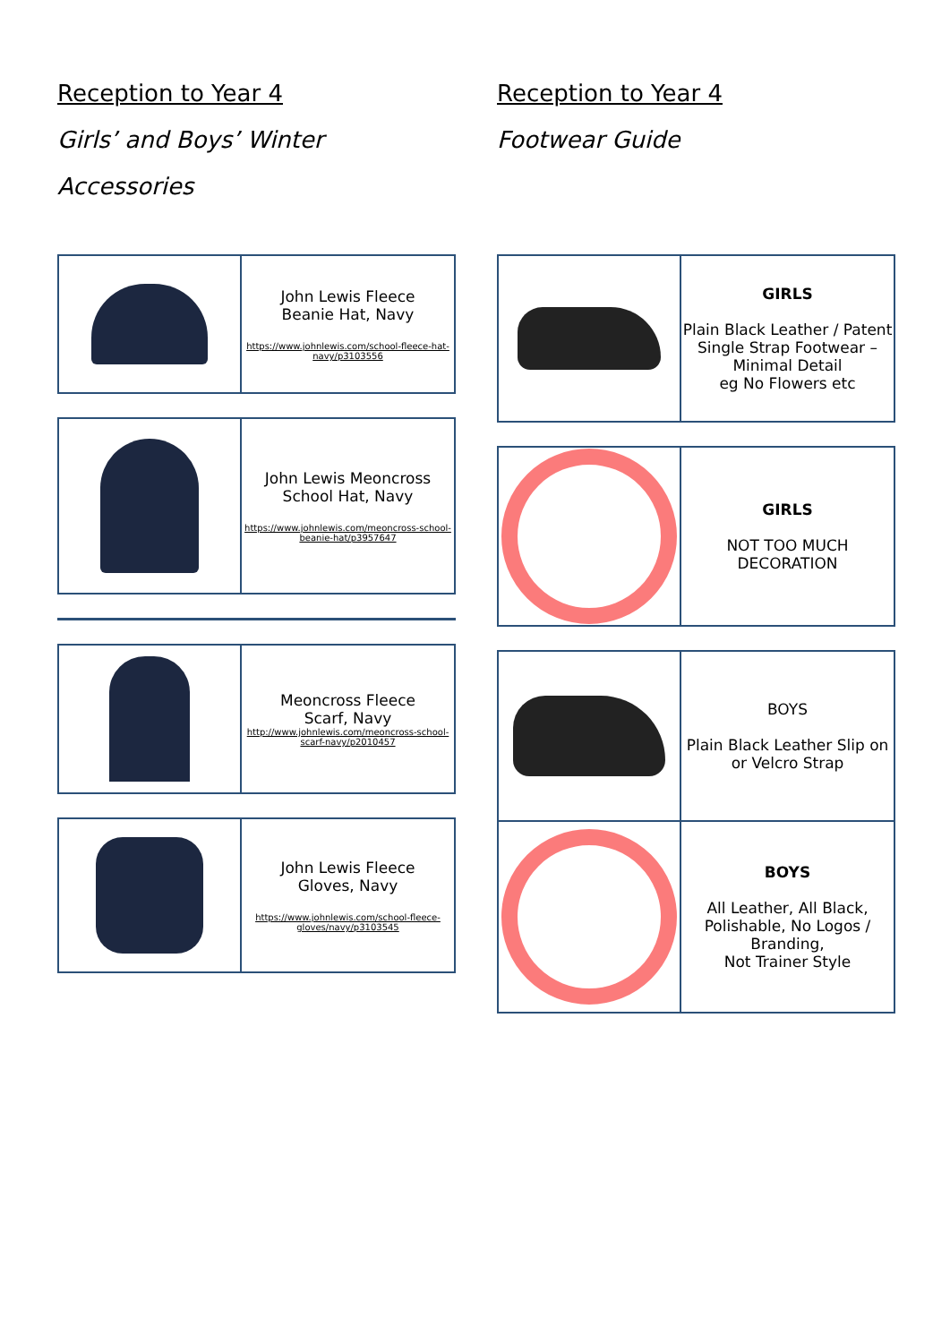Reception to Year 4
Girls’ and Boys’ Winter Accessories
| | John Lewis Fleece Beanie Hat, Navy https://www.johnlewis.com/school-fleece-hat-navy/p3103556 |
| | John Lewis Meoncross School Hat, Navy https://www.johnlewis.com/meoncross-school-beanie-hat/p3957647 |
| | Meoncross Fleece Scarf, Navy http://www.johnlewis.com/meoncross-school-scarf-navy/p2010457 |
| | John Lewis Fleece Gloves, Navy https://www.johnlewis.com/school-fleece-gloves/navy/p3103545 |
Reception to Year 4
Footwear Guide
| | GIRLS Plain Black Leather / Patent Single Strap Footwear – Minimal Detail eg No Flowers etc |
| | GIRLS NOT TOO MUCH DECORATION |
| | BOYS Plain Black Leather Slip on or Velcro Strap |
| | BOYS All Leather, All Black, Polishable, No Logos / Branding, Not Trainer Style |